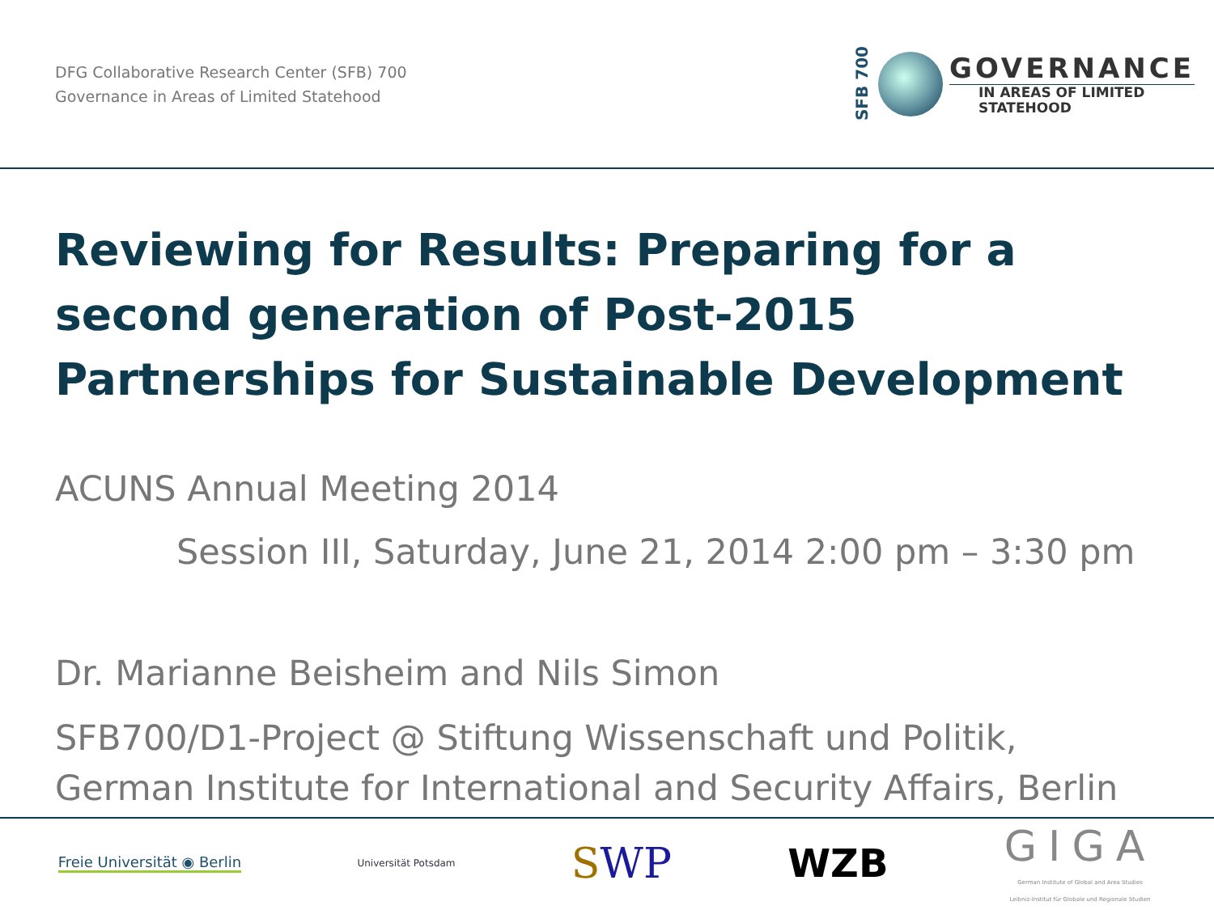DFG Collaborative Research Center (SFB) 700
Governance in Areas of Limited Statehood
SFB 700
GOVERNANCE
IN AREAS OF LIMITED
STATEHOOD
Reviewing for Results: Preparing for a second generation of Post-2015 Partnerships for Sustainable Development
ACUNS Annual Meeting 2014
Session III, Saturday, June 21, 2014 2:00 pm – 3:30 pm
Dr. Marianne Beisheim and Nils Simon
SFB700/D1-Project @ Stiftung Wissenschaft und Politik,
German Institute for International and Security Affairs, Berlin
Freie Universität ◉ Berlin Universität Potsdam SWP WZB GIGA
German Institute of Global and Area Studies
Leibniz-Institut für Globale und Regionale Studien